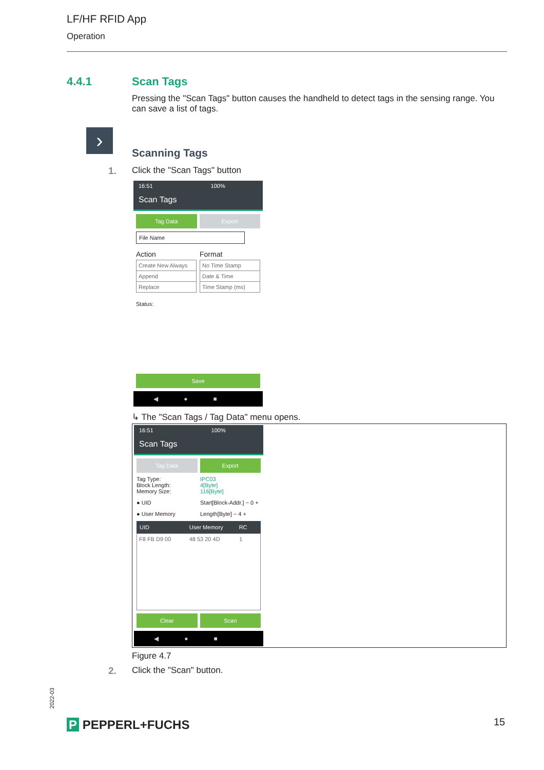LF/HF RFID App
Operation
4.4.1
Scan Tags
Pressing the "Scan Tags" button causes the handheld to detect tags in the sensing range. You can save a list of tags.
›
Scanning Tags
1. Click the "Scan Tags" button
16:51 100%
Scan Tags
Tag Data Export
File Name
Action Format
Create New Always
Append
Replace
No Time Stamp
Date & Time
Time Stamp (ms)
Status:
Save
◀●■
↳ The "Scan Tags / Tag Data" menu opens.
16:51 100%
Scan Tags
Tag Data Export
Tag Type:
Block Length:
Memory Size:
IPC03
4[Byte]
116[Byte]
● UID Start[Block-Addr.] − 0 +
● User Memory Length[Byte] − 4 +
UID User Memory RC
F8 FB D9 00 48 53 20 4D 1
Clear Scan
◀●■
Figure 4.7
2. Click the "Scan" button.
2022-03
P PEPPERL+FUCHS 15